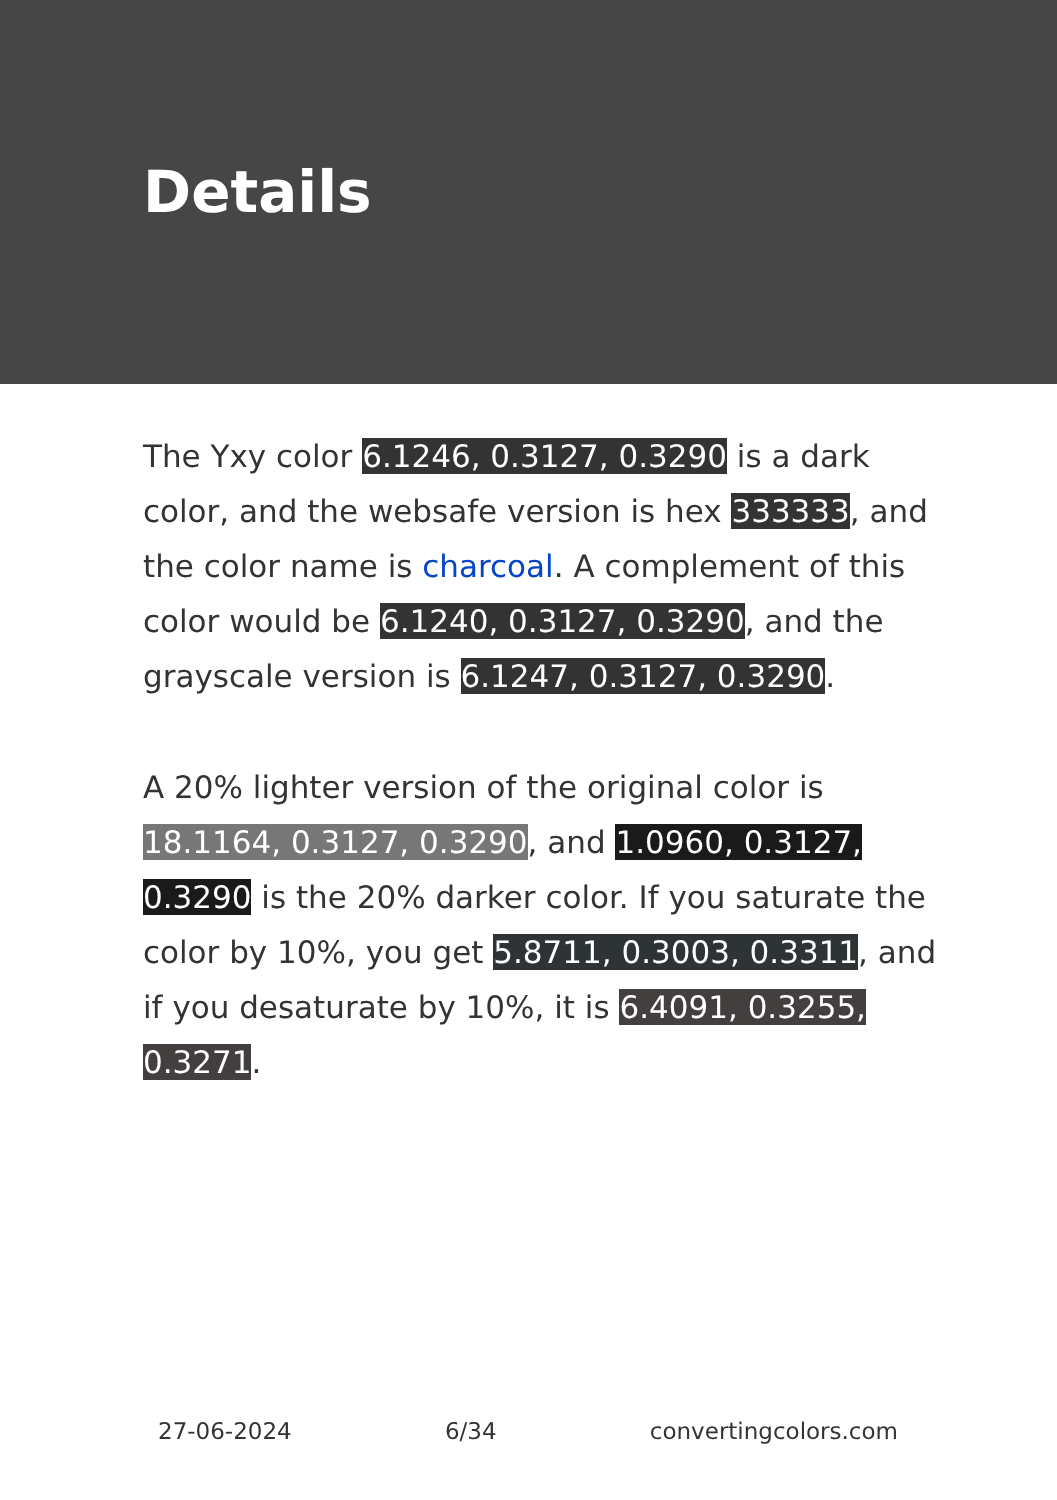Details
The Yxy color 6.1246, 0.3127, 0.3290 is a dark color, and the websafe version is hex 333333, and the color name is charcoal. A complement of this color would be 6.1240, 0.3127, 0.3290, and the grayscale version is 6.1247, 0.3127, 0.3290.
A 20% lighter version of the original color is 18.1164, 0.3127, 0.3290, and 1.0960, 0.3127, 0.3290 is the 20% darker color. If you saturate the color by 10%, you get 5.8711, 0.3003, 0.3311, and if you desaturate by 10%, it is 6.4091, 0.3255, 0.3271.
27-06-2024 6/34 convertingcolors.com